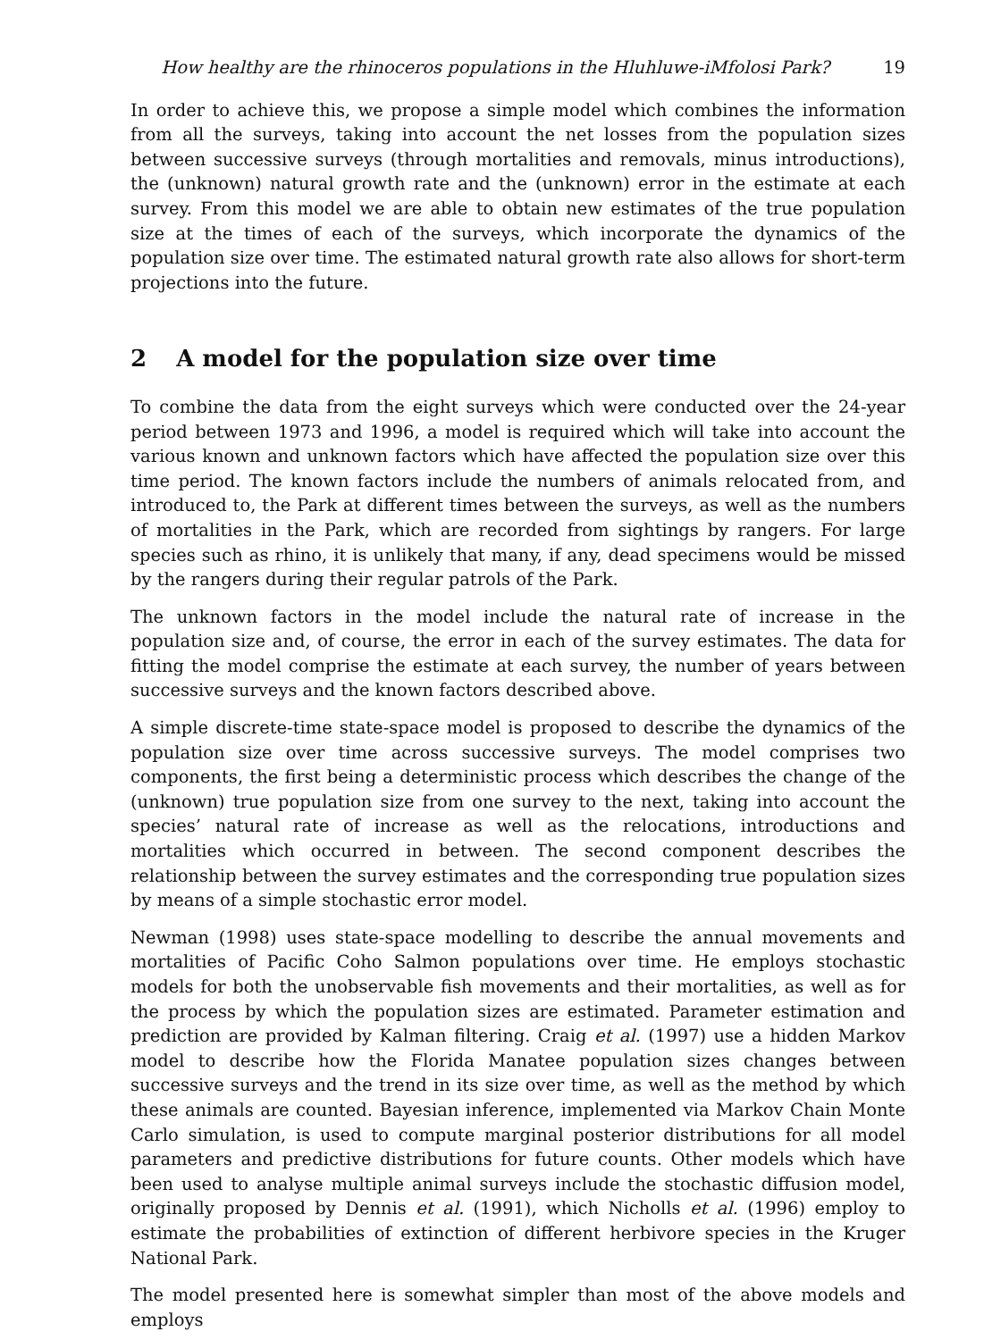How healthy are the rhinoceros populations in the Hluhluwe-iMfolosi Park? 19
In order to achieve this, we propose a simple model which combines the information from all the surveys, taking into account the net losses from the population sizes between successive surveys (through mortalities and removals, minus introductions), the (unknown) natural growth rate and the (unknown) error in the estimate at each survey. From this model we are able to obtain new estimates of the true population size at the times of each of the surveys, which incorporate the dynamics of the population size over time. The estimated natural growth rate also allows for short-term projections into the future.
2 A model for the population size over time
To combine the data from the eight surveys which were conducted over the 24-year period between 1973 and 1996, a model is required which will take into account the various known and unknown factors which have affected the population size over this time period. The known factors include the numbers of animals relocated from, and introduced to, the Park at different times between the surveys, as well as the numbers of mortalities in the Park, which are recorded from sightings by rangers. For large species such as rhino, it is unlikely that many, if any, dead specimens would be missed by the rangers during their regular patrols of the Park.
The unknown factors in the model include the natural rate of increase in the population size and, of course, the error in each of the survey estimates. The data for fitting the model comprise the estimate at each survey, the number of years between successive surveys and the known factors described above.
A simple discrete-time state-space model is proposed to describe the dynamics of the population size over time across successive surveys. The model comprises two components, the first being a deterministic process which describes the change of the (unknown) true population size from one survey to the next, taking into account the species’ natural rate of increase as well as the relocations, introductions and mortalities which occurred in between. The second component describes the relationship between the survey estimates and the corresponding true population sizes by means of a simple stochastic error model.
Newman (1998) uses state-space modelling to describe the annual movements and mortalities of Pacific Coho Salmon populations over time. He employs stochastic models for both the unobservable fish movements and their mortalities, as well as for the process by which the population sizes are estimated. Parameter estimation and prediction are provided by Kalman filtering. Craig et al. (1997) use a hidden Markov model to describe how the Florida Manatee population sizes changes between successive surveys and the trend in its size over time, as well as the method by which these animals are counted. Bayesian inference, implemented via Markov Chain Monte Carlo simulation, is used to compute marginal posterior distributions for all model parameters and predictive distributions for future counts. Other models which have been used to analyse multiple animal surveys include the stochastic diffusion model, originally proposed by Dennis et al. (1991), which Nicholls et al. (1996) employ to estimate the probabilities of extinction of different herbivore species in the Kruger National Park.
The model presented here is somewhat simpler than most of the above models and employs